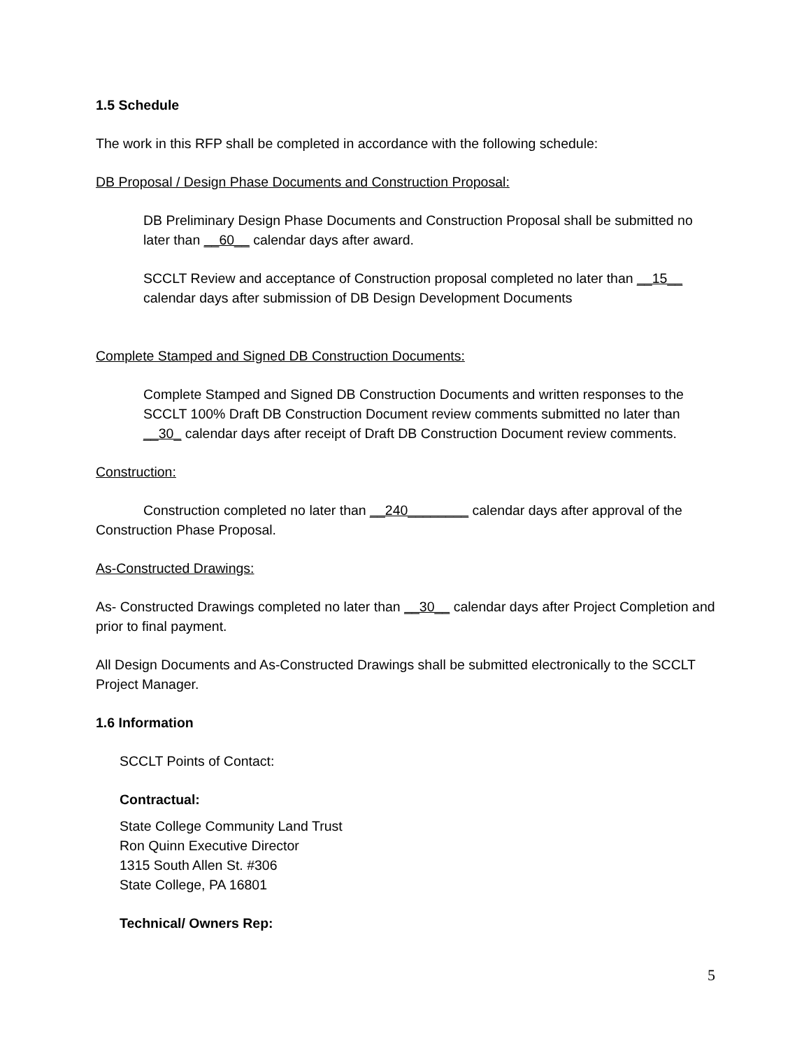1.5 Schedule
The work in this RFP shall be completed in accordance with the following schedule:
DB Proposal / Design Phase Documents and Construction Proposal:
DB Preliminary Design Phase Documents and Construction Proposal shall be submitted no later than __60__ calendar days after award.
SCCLT Review and acceptance of Construction proposal completed no later than __15__ calendar days after submission of DB Design Development Documents
Complete Stamped and Signed DB Construction Documents:
Complete Stamped and Signed DB Construction Documents and written responses to the SCCLT 100% Draft DB Construction Document review comments submitted no later than __30_ calendar days after receipt of Draft DB Construction Document review comments.
Construction:
Construction completed no later than __240________ calendar days after approval of the Construction Phase Proposal.
As-Constructed Drawings:
As- Constructed Drawings completed no later than __30__ calendar days after Project Completion and prior to final payment.
All Design Documents and As-Constructed Drawings shall be submitted electronically to the SCCLT Project Manager.
1.6 Information
SCCLT Points of Contact:
Contractual:
State College Community Land Trust
Ron Quinn Executive Director
1315 South Allen St. #306
State College, PA 16801
Technical/ Owners Rep:
5